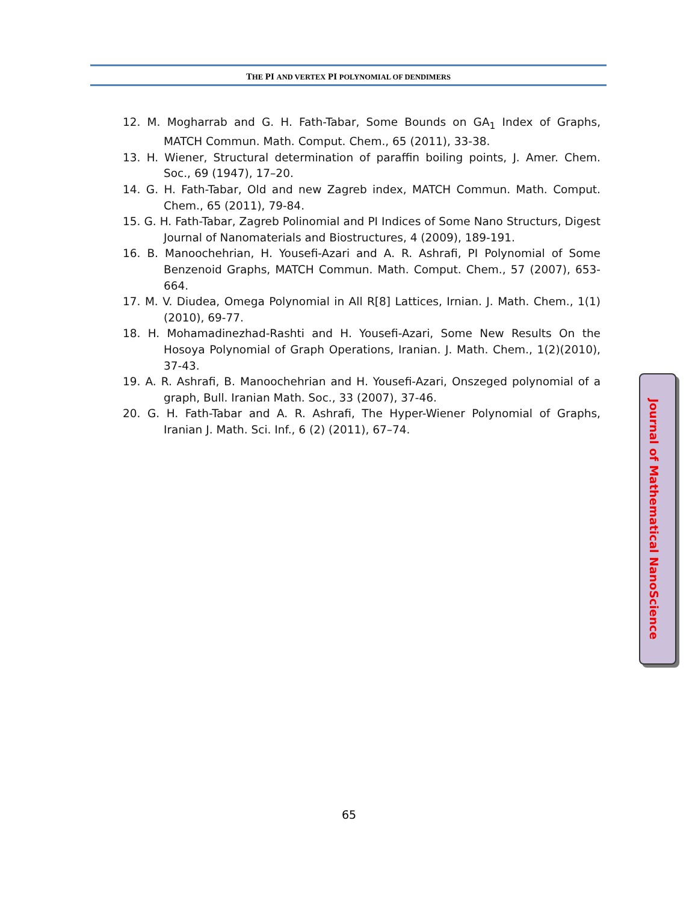THE PI AND VERTEX PI POLYNOMIAL OF DENDIMERS
12. M. Mogharrab and G. H. Fath-Tabar, Some Bounds on GA<sub>1</sub> Index of Graphs, MATCH Commun. Math. Comput. Chem., 65 (2011), 33-38.
13. H. Wiener, Structural determination of paraffin boiling points, J. Amer. Chem. Soc., 69 (1947), 17–20.
14. G. H. Fath-Tabar, Old and new Zagreb index, MATCH Commun. Math. Comput. Chem., 65 (2011), 79-84.
15. G. H. Fath-Tabar, Zagreb Polinomial and PI Indices of Some Nano Structurs, Digest Journal of Nanomaterials and Biostructures, 4 (2009), 189-191.
16. B. Manoochehrian, H. Yousefi-Azari and A. R. Ashrafi, PI Polynomial of Some Benzenoid Graphs, MATCH Commun. Math. Comput. Chem., 57 (2007), 653-664.
17. M. V. Diudea, Omega Polynomial in All R[8] Lattices, Irnian. J. Math. Chem., 1(1)(2010), 69-77.
18. H. Mohamadinezhad-Rashti and H. Yousefi-Azari, Some New Results On the Hosoya Polynomial of Graph Operations, Iranian. J. Math. Chem., 1(2)(2010), 37-43.
19. A. R. Ashrafi, B. Manoochehrian and H. Yousefi-Azari, Onszeged polynomial of a graph, Bull. Iranian Math. Soc., 33 (2007), 37-46.
20. G. H. Fath-Tabar and A. R. Ashrafi, The Hyper-Wiener Polynomial of Graphs, Iranian J. Math. Sci. Inf., 6 (2) (2011), 67–74.
Journal of Mathematical NanoScience
65